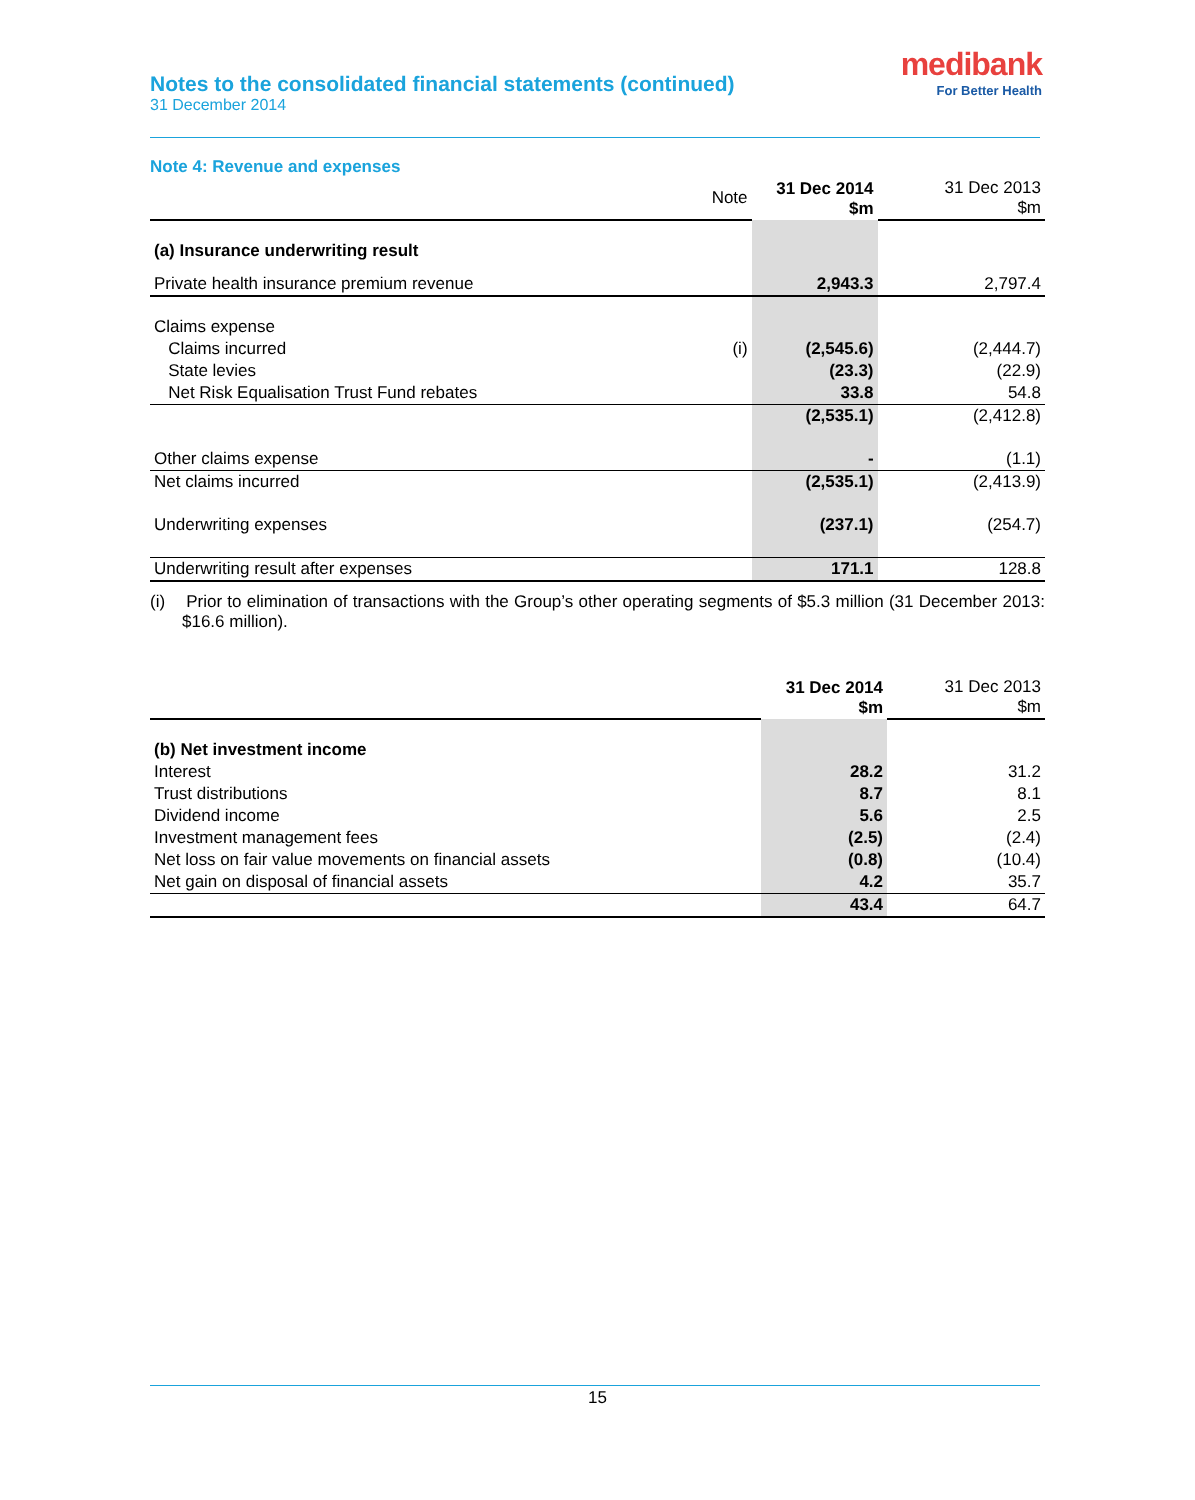Notes to the consolidated financial statements (continued)
31 December 2014
medibank
For Better Health
Note 4: Revenue and expenses
| | Note | 31 Dec 2014 $m | 31 Dec 2013 $m |
| (a) Insurance underwriting result | | | |
| Private health insurance premium revenue | | 2,943.3 | 2,797.4 |
| Claims expense | | | |
| Claims incurred | (i) | (2,545.6) | (2,444.7) |
| State levies | | (23.3) | (22.9) |
| Net Risk Equalisation Trust Fund rebates | | 33.8 | 54.8 |
| | | (2,535.1) | (2,412.8) |
| Other claims expense | | - | (1.1) |
| Net claims incurred | | (2,535.1) | (2,413.9) |
| Underwriting expenses | | (237.1) | (254.7) |
| Underwriting result after expenses | | 171.1 | 128.8 |
(i) Prior to elimination of transactions with the Group’s other operating segments of $5.3 million (31 December 2013: $16.6 million).
| | 31 Dec 2014 $m | 31 Dec 2013 $m |
| (b) Net investment income | | |
| Interest | 28.2 | 31.2 |
| Trust distributions | 8.7 | 8.1 |
| Dividend income | 5.6 | 2.5 |
| Investment management fees | (2.5) | (2.4) |
| Net loss on fair value movements on financial assets | (0.8) | (10.4) |
| Net gain on disposal of financial assets | 4.2 | 35.7 |
| | 43.4 | 64.7 |
15